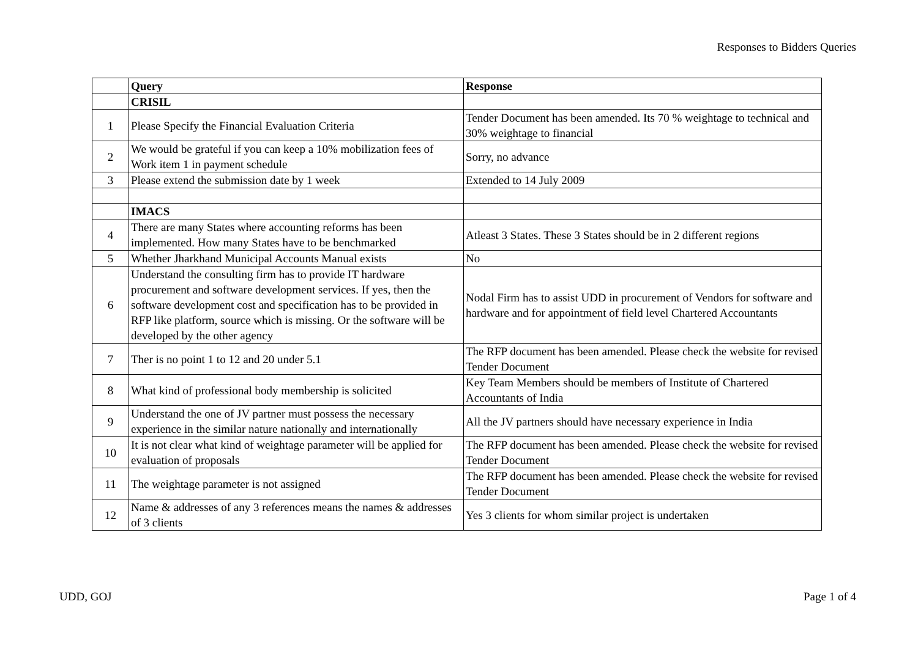Responses to Bidders Queries
| | Query | Response |
| | CRISIL | |
| 1 | Please Specify the Financial Evaluation Criteria | Tender Document has been amended. Its 70 % weightage to technical and 30% weightage to financial |
| 2 | We would be grateful if you can keep a 10% mobilization fees of Work item 1 in payment schedule | Sorry, no advance |
| 3 | Please extend the submission date by 1 week | Extended to 14 July 2009 |
| | IMACS | |
| 4 | There are many States where accounting reforms has been implemented. How many States have to be benchmarked | Atleast 3 States. These 3 States should be in 2 different regions |
| 5 | Whether Jharkhand Municipal Accounts Manual exists | No |
| 6 | Understand the consulting firm has to provide IT hardware procurement and software development services. If yes, then the software development cost and specification has to be provided in RFP like platform, source which is missing. Or the software will be developed by the other agency | Nodal Firm has to assist UDD in procurement of Vendors for software and hardware and for appointment of field level Chartered Accountants |
| 7 | Ther is no point 1 to 12 and 20 under 5.1 | The RFP document has been amended. Please check the website for revised Tender Document |
| 8 | What kind of professional body membership is solicited | Key Team Members should be members of Institute of Chartered Accountants of India |
| 9 | Understand the one of JV partner must possess the necessary experience in the similar nature nationally and internationally | All the JV partners should have necessary experience in India |
| 10 | It is not clear what kind of weightage parameter will be applied for evaluation of proposals | The RFP document has been amended. Please check the website for revised Tender Document |
| 11 | The weightage parameter is not assigned | The RFP document has been amended. Please check the website for revised Tender Document |
| 12 | Name & addresses of any 3 references means the names & addresses of 3 clients | Yes 3 clients for whom similar project is undertaken |
UDD, GOJ Page 1 of 4